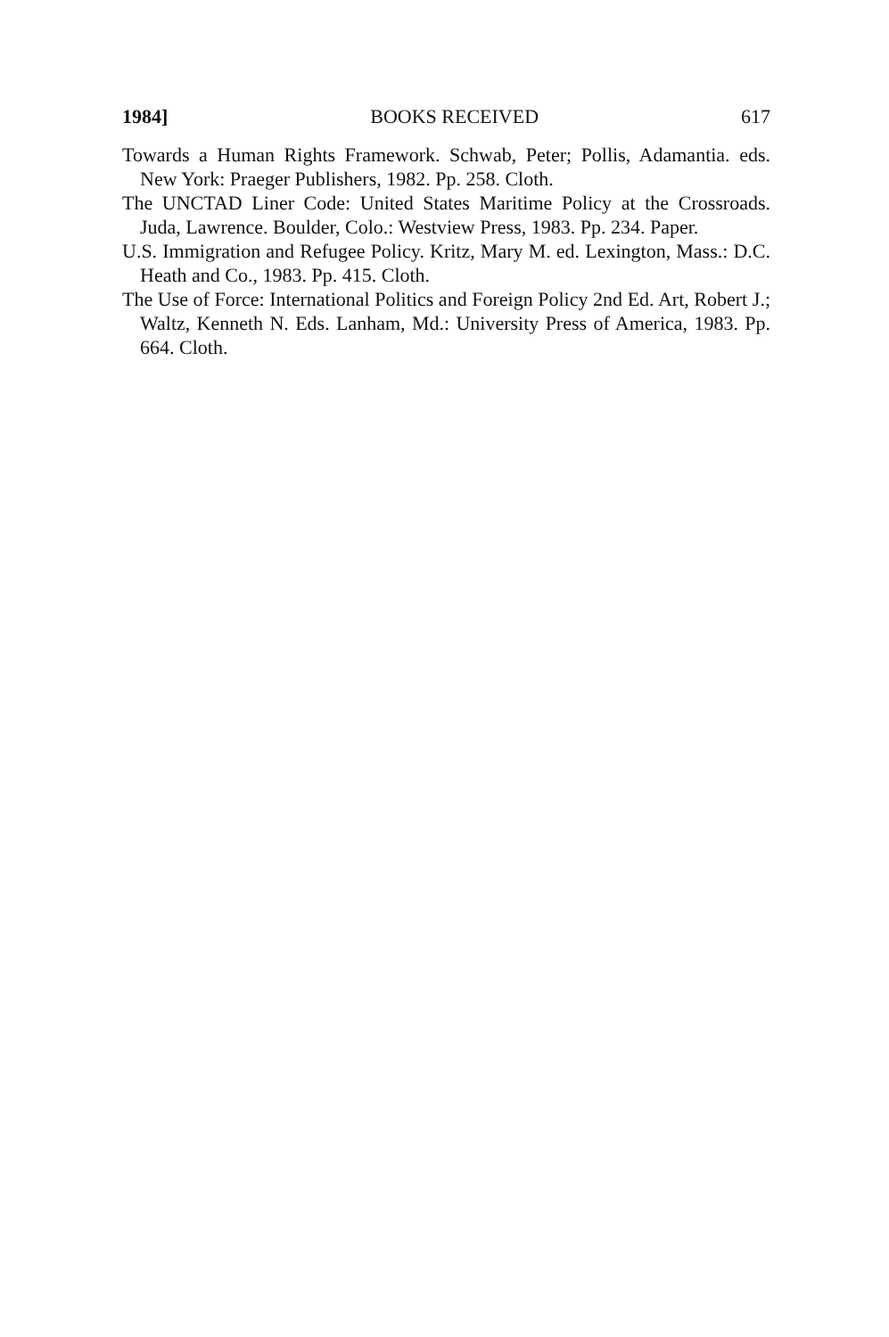1984] BOOKS RECEIVED 617
Towards a Human Rights Framework. Schwab, Peter; Pollis, Adamantia. eds. New York: Praeger Publishers, 1982. Pp. 258. Cloth.
The UNCTAD Liner Code: United States Maritime Policy at the Crossroads. Juda, Lawrence. Boulder, Colo.: Westview Press, 1983. Pp. 234. Paper.
U.S. Immigration and Refugee Policy. Kritz, Mary M. ed. Lexington, Mass.: D.C. Heath and Co., 1983. Pp. 415. Cloth.
The Use of Force: International Politics and Foreign Policy 2nd Ed. Art, Robert J.; Waltz, Kenneth N. Eds. Lanham, Md.: University Press of America, 1983. Pp. 664. Cloth.